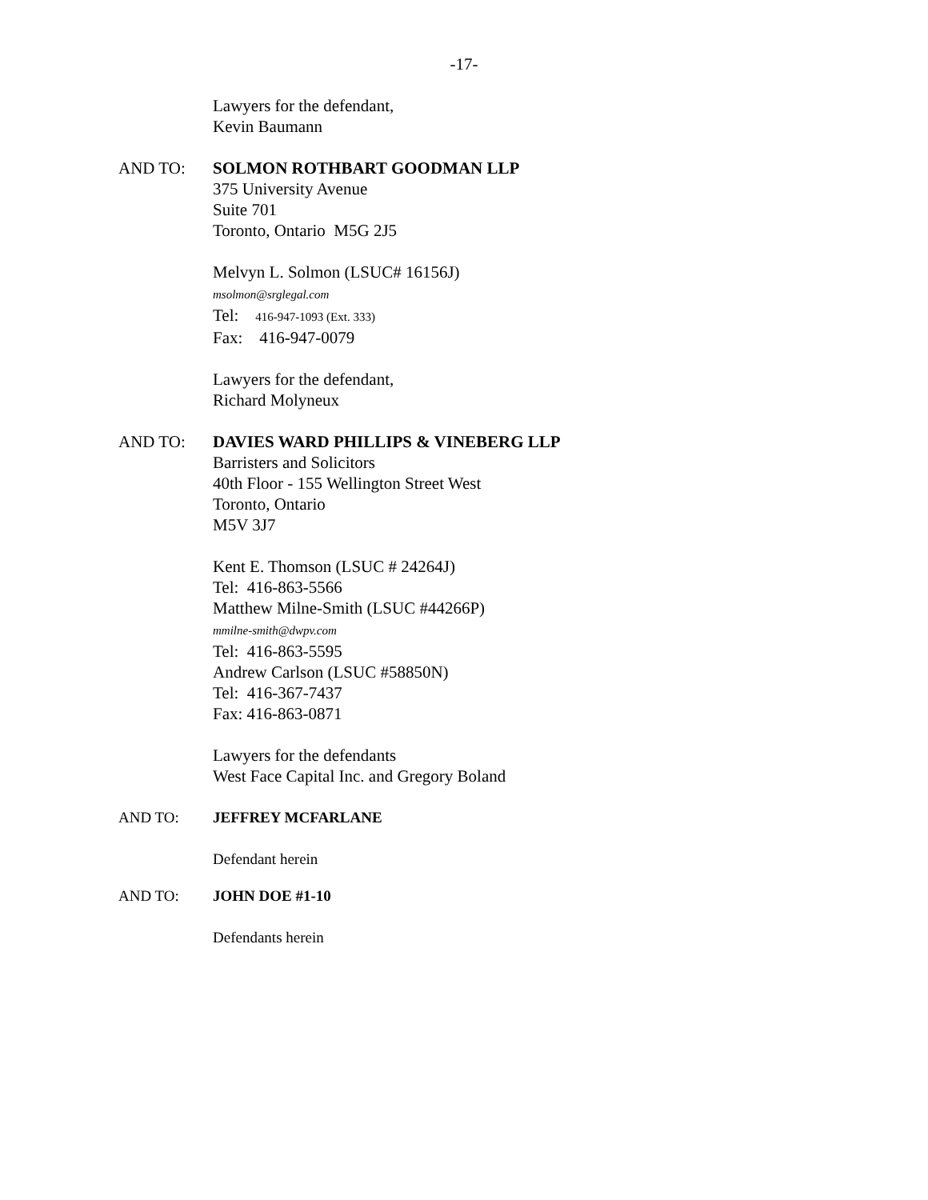-17-
Lawyers for the defendant,
Kevin Baumann
AND TO: SOLMON ROTHBART GOODMAN LLP
375 University Avenue
Suite 701
Toronto, Ontario M5G 2J5
Melvyn L. Solmon (LSUC# 16156J)
msolmon@srglegal.com
Tel: 416-947-1093 (Ext. 333)
Fax: 416-947-0079
Lawyers for the defendant,
Richard Molyneux
AND TO: DAVIES WARD PHILLIPS & VINEBERG LLP
Barristers and Solicitors
40th Floor - 155 Wellington Street West
Toronto, Ontario
M5V 3J7
Kent E. Thomson (LSUC # 24264J)
Tel: 416-863-5566
Matthew Milne-Smith (LSUC #44266P)
mmilne-smith@dwpv.com
Tel: 416-863-5595
Andrew Carlson (LSUC #58850N)
Tel: 416-367-7437
Fax: 416-863-0871
Lawyers for the defendants
West Face Capital Inc. and Gregory Boland
AND TO: JEFFREY MCFARLANE
Defendant herein
AND TO: JOHN DOE #1-10
Defendants herein